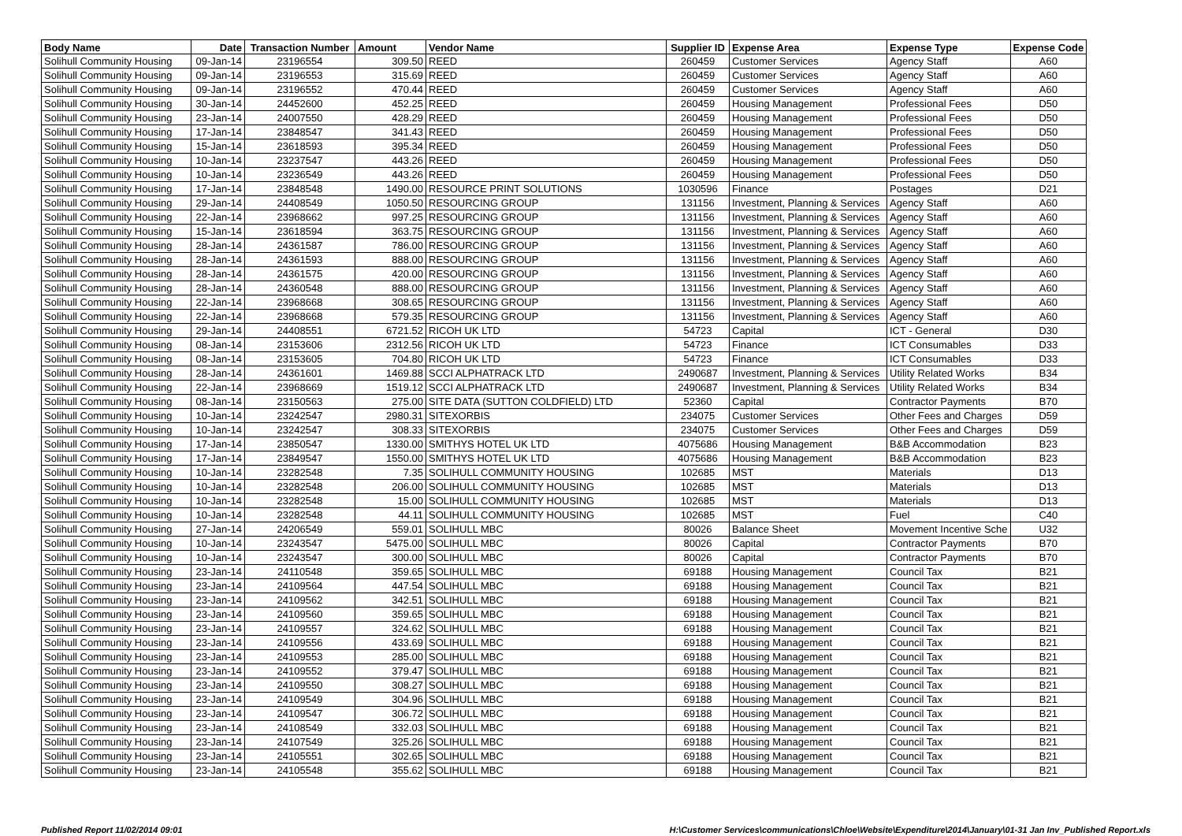| Body Name | Date | Transaction Number | Amount | Vendor Name | Supplier ID | Expense Area | Expense Type | Expense Code |
| --- | --- | --- | --- | --- | --- | --- | --- | --- |
| Solihull Community Housing | 09-Jan-14 | 23196554 | 309.50 | REED | 260459 | Customer Services | Agency Staff | A60 |
| Solihull Community Housing | 09-Jan-14 | 23196553 | 315.69 | REED | 260459 | Customer Services | Agency Staff | A60 |
| Solihull Community Housing | 09-Jan-14 | 23196552 | 470.44 | REED | 260459 | Customer Services | Agency Staff | A60 |
| Solihull Community Housing | 30-Jan-14 | 24452600 | 452.25 | REED | 260459 | Housing Management | Professional Fees | D50 |
| Solihull Community Housing | 23-Jan-14 | 24007550 | 428.29 | REED | 260459 | Housing Management | Professional Fees | D50 |
| Solihull Community Housing | 17-Jan-14 | 23848547 | 341.43 | REED | 260459 | Housing Management | Professional Fees | D50 |
| Solihull Community Housing | 15-Jan-14 | 23618593 | 395.34 | REED | 260459 | Housing Management | Professional Fees | D50 |
| Solihull Community Housing | 10-Jan-14 | 23237547 | 443.26 | REED | 260459 | Housing Management | Professional Fees | D50 |
| Solihull Community Housing | 10-Jan-14 | 23236549 | 443.26 | REED | 260459 | Housing Management | Professional Fees | D50 |
| Solihull Community Housing | 17-Jan-14 | 23848548 | 1490.00 | RESOURCE PRINT SOLUTIONS | 1030596 | Finance | Postages | D21 |
| Solihull Community Housing | 29-Jan-14 | 24408549 | 1050.50 | RESOURCING GROUP | 131156 | Investment, Planning & Services | Agency Staff | A60 |
| Solihull Community Housing | 22-Jan-14 | 23968662 | 997.25 | RESOURCING GROUP | 131156 | Investment, Planning & Services | Agency Staff | A60 |
| Solihull Community Housing | 15-Jan-14 | 23618594 | 363.75 | RESOURCING GROUP | 131156 | Investment, Planning & Services | Agency Staff | A60 |
| Solihull Community Housing | 28-Jan-14 | 24361587 | 786.00 | RESOURCING GROUP | 131156 | Investment, Planning & Services | Agency Staff | A60 |
| Solihull Community Housing | 28-Jan-14 | 24361593 | 888.00 | RESOURCING GROUP | 131156 | Investment, Planning & Services | Agency Staff | A60 |
| Solihull Community Housing | 28-Jan-14 | 24361575 | 420.00 | RESOURCING GROUP | 131156 | Investment, Planning & Services | Agency Staff | A60 |
| Solihull Community Housing | 28-Jan-14 | 24360548 | 888.00 | RESOURCING GROUP | 131156 | Investment, Planning & Services | Agency Staff | A60 |
| Solihull Community Housing | 22-Jan-14 | 23968668 | 308.65 | RESOURCING GROUP | 131156 | Investment, Planning & Services | Agency Staff | A60 |
| Solihull Community Housing | 22-Jan-14 | 23968668 | 579.35 | RESOURCING GROUP | 131156 | Investment, Planning & Services | Agency Staff | A60 |
| Solihull Community Housing | 29-Jan-14 | 24408551 | 6721.52 | RICOH UK LTD | 54723 | Capital | ICT - General | D30 |
| Solihull Community Housing | 08-Jan-14 | 23153606 | 2312.56 | RICOH UK LTD | 54723 | Finance | ICT Consumables | D33 |
| Solihull Community Housing | 08-Jan-14 | 23153605 | 704.80 | RICOH UK LTD | 54723 | Finance | ICT Consumables | D33 |
| Solihull Community Housing | 28-Jan-14 | 24361601 | 1469.88 | SCCI ALPHATRACK LTD | 2490687 | Investment, Planning & Services | Utility Related Works | B34 |
| Solihull Community Housing | 22-Jan-14 | 23968669 | 1519.12 | SCCI ALPHATRACK LTD | 2490687 | Investment, Planning & Services | Utility Related Works | B34 |
| Solihull Community Housing | 08-Jan-14 | 23150563 | 275.00 | SITE DATA (SUTTON COLDFIELD) LTD | 52360 | Capital | Contractor Payments | B70 |
| Solihull Community Housing | 10-Jan-14 | 23242547 | 2980.31 | SITEXORBIS | 234075 | Customer Services | Other Fees and Charges | D59 |
| Solihull Community Housing | 10-Jan-14 | 23242547 | 308.33 | SITEXORBIS | 234075 | Customer Services | Other Fees and Charges | D59 |
| Solihull Community Housing | 17-Jan-14 | 23850547 | 1330.00 | SMITHYS HOTEL UK LTD | 4075686 | Housing Management | B&B Accommodation | B23 |
| Solihull Community Housing | 17-Jan-14 | 23849547 | 1550.00 | SMITHYS HOTEL UK LTD | 4075686 | Housing Management | B&B Accommodation | B23 |
| Solihull Community Housing | 10-Jan-14 | 23282548 | 7.35 | SOLIHULL COMMUNITY HOUSING | 102685 | MST | Materials | D13 |
| Solihull Community Housing | 10-Jan-14 | 23282548 | 206.00 | SOLIHULL COMMUNITY HOUSING | 102685 | MST | Materials | D13 |
| Solihull Community Housing | 10-Jan-14 | 23282548 | 15.00 | SOLIHULL COMMUNITY HOUSING | 102685 | MST | Materials | D13 |
| Solihull Community Housing | 10-Jan-14 | 23282548 | 44.11 | SOLIHULL COMMUNITY HOUSING | 102685 | MST | Fuel | C40 |
| Solihull Community Housing | 27-Jan-14 | 24206549 | 559.01 | SOLIHULL MBC | 80026 | Balance Sheet | Movement Incentive Sche | U32 |
| Solihull Community Housing | 10-Jan-14 | 23243547 | 5475.00 | SOLIHULL MBC | 80026 | Capital | Contractor Payments | B70 |
| Solihull Community Housing | 10-Jan-14 | 23243547 | 300.00 | SOLIHULL MBC | 80026 | Capital | Contractor Payments | B70 |
| Solihull Community Housing | 23-Jan-14 | 24110548 | 359.65 | SOLIHULL MBC | 69188 | Housing Management | Council Tax | B21 |
| Solihull Community Housing | 23-Jan-14 | 24109564 | 447.54 | SOLIHULL MBC | 69188 | Housing Management | Council Tax | B21 |
| Solihull Community Housing | 23-Jan-14 | 24109562 | 342.51 | SOLIHULL MBC | 69188 | Housing Management | Council Tax | B21 |
| Solihull Community Housing | 23-Jan-14 | 24109560 | 359.65 | SOLIHULL MBC | 69188 | Housing Management | Council Tax | B21 |
| Solihull Community Housing | 23-Jan-14 | 24109557 | 324.62 | SOLIHULL MBC | 69188 | Housing Management | Council Tax | B21 |
| Solihull Community Housing | 23-Jan-14 | 24109556 | 433.69 | SOLIHULL MBC | 69188 | Housing Management | Council Tax | B21 |
| Solihull Community Housing | 23-Jan-14 | 24109553 | 285.00 | SOLIHULL MBC | 69188 | Housing Management | Council Tax | B21 |
| Solihull Community Housing | 23-Jan-14 | 24109552 | 379.47 | SOLIHULL MBC | 69188 | Housing Management | Council Tax | B21 |
| Solihull Community Housing | 23-Jan-14 | 24109550 | 308.27 | SOLIHULL MBC | 69188 | Housing Management | Council Tax | B21 |
| Solihull Community Housing | 23-Jan-14 | 24109549 | 304.96 | SOLIHULL MBC | 69188 | Housing Management | Council Tax | B21 |
| Solihull Community Housing | 23-Jan-14 | 24109547 | 306.72 | SOLIHULL MBC | 69188 | Housing Management | Council Tax | B21 |
| Solihull Community Housing | 23-Jan-14 | 24108549 | 332.03 | SOLIHULL MBC | 69188 | Housing Management | Council Tax | B21 |
| Solihull Community Housing | 23-Jan-14 | 24107549 | 325.26 | SOLIHULL MBC | 69188 | Housing Management | Council Tax | B21 |
| Solihull Community Housing | 23-Jan-14 | 24105551 | 302.65 | SOLIHULL MBC | 69188 | Housing Management | Council Tax | B21 |
| Solihull Community Housing | 23-Jan-14 | 24105548 | 355.62 | SOLIHULL MBC | 69188 | Housing Management | Council Tax | B21 |
Published Report 11/02/2014 09:01 H:\Customer Services\communications\Chloe\Website\Expenditure\2014\January\01-31 Jan Inv_Published Report.xls